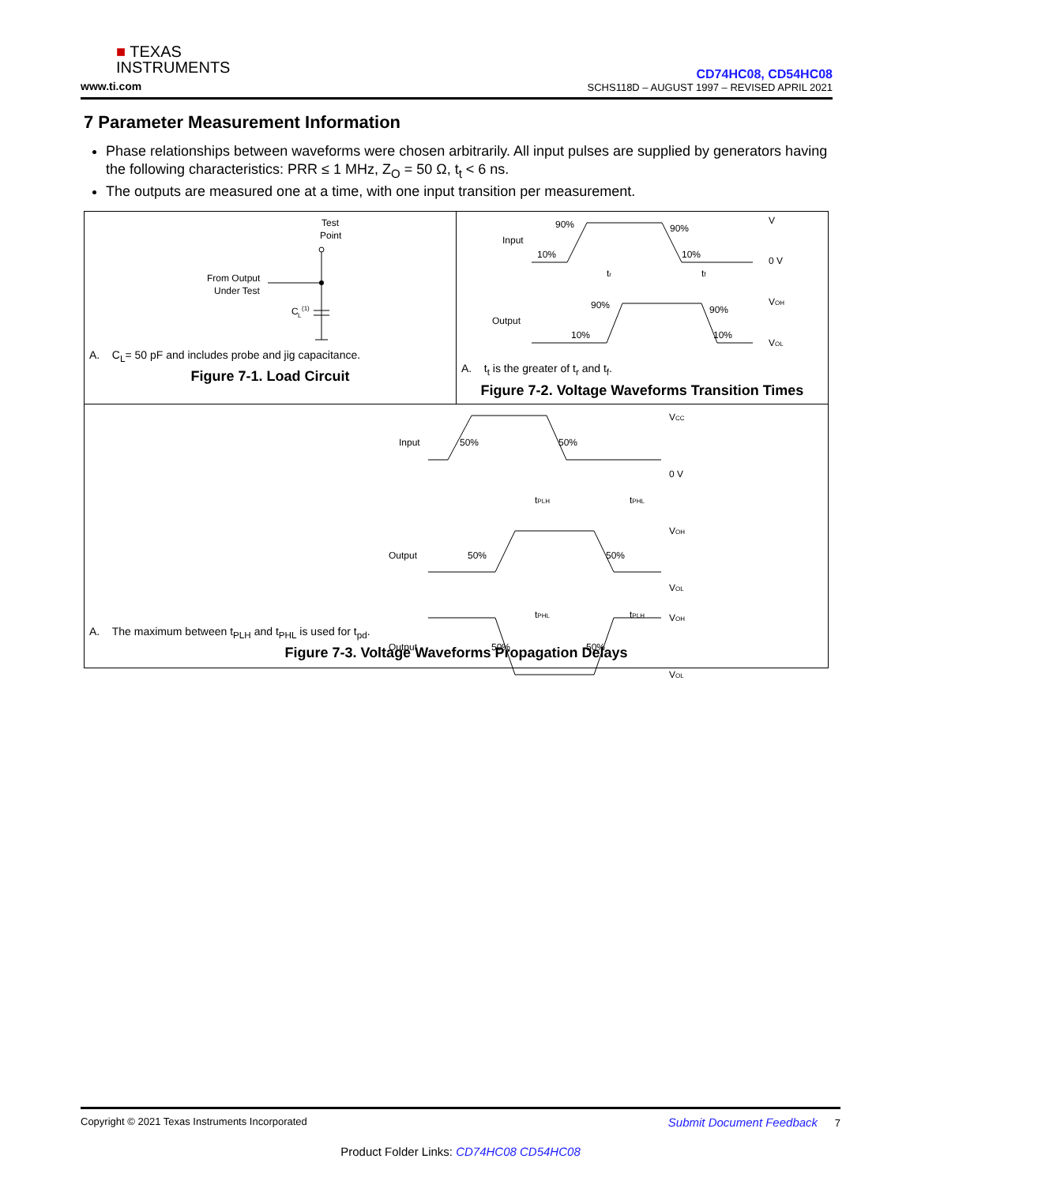■ TEXAS
INSTRUMENTS
www.ti.com
CD74HC08, CD54HC08
SCHS118D – AUGUST 1997 – REVISED APRIL 2021
7 Parameter Measurement Information
Phase relationships between waveforms were chosen arbitrarily. All input pulses are supplied by generators having the following characteristics: PRR ≤ 1 MHz, Z<sub>O</sub> = 50 Ω, t<sub>t</sub> < 6 ns.
The outputs are measured one at a time, with one input transition per measurement.
Test
Point
From Output
Under Test
C
L
(1)
A. C<sub>L</sub>= 50 pF and includes probe and jig capacitance.
Figure 7-1. Load Circuit
Input
90%
90%
10%
10%
V
0 V
Output
90%
90%
10%
10%
VOH
VOL
tr
tf
A. t<sub>t</sub> is the greater of t<sub>r</sub> and t<sub>f</sub>.
Figure 7-2. Voltage Waveforms Transition Times
Input
50%
50%
VCC
0 V
Output
50%
50%
VOH
VOL
tPLH
tPHL
tPHL
tPLH
Output
50%
50%
VOH
VOL
A. The maximum between t<sub>PLH</sub> and t<sub>PHL</sub> is used for t<sub>pd</sub>.
Figure 7-3. Voltage Waveforms Propagation Delays
Copyright © 2021 Texas Instruments Incorporated Submit Document Feedback 7
Product Folder Links: CD74HC08 CD54HC08